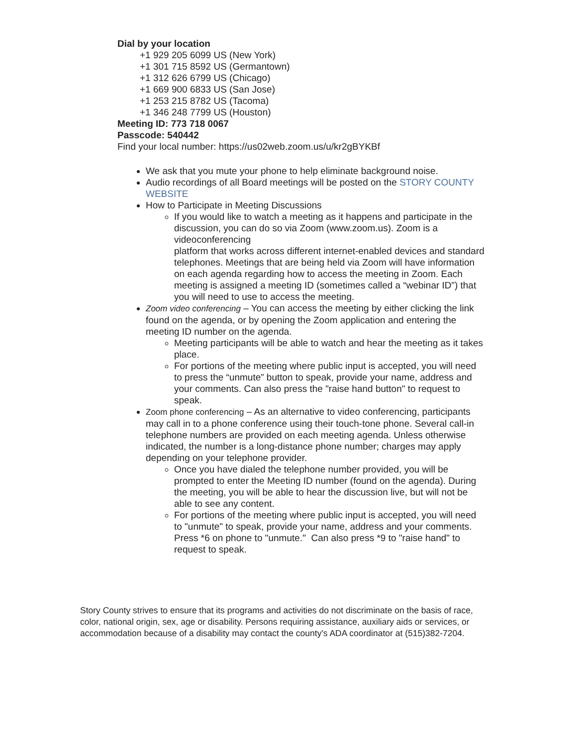Dial by your location
+1 929 205 6099 US (New York)
+1 301 715 8592 US (Germantown)
+1 312 626 6799 US (Chicago)
+1 669 900 6833 US (San Jose)
+1 253 215 8782 US (Tacoma)
+1 346 248 7799 US (Houston)
Meeting ID: 773 718 0067
Passcode: 540442
Find your local number: https://us02web.zoom.us/u/kr2gBYKBf
We ask that you mute your phone to help eliminate background noise.
Audio recordings of all Board meetings will be posted on the STORY COUNTY WEBSITE
How to Participate in Meeting Discussions
If you would like to watch a meeting as it happens and participate in the
discussion, you can do so via Zoom (www.zoom.us). Zoom is a videoconferencing
platform that works across different internet-enabled devices and standard
telephones. Meetings that are being held via Zoom will have information on each agenda regarding how to access the meeting in Zoom. Each meeting is assigned a meeting ID (sometimes called a “webinar ID”) that you will need to use to access the meeting.
Zoom video conferencing – You can access the meeting by either clicking the link found on the agenda, or by opening the Zoom application and entering the meeting ID number on the agenda.
Meeting participants will be able to watch and hear the meeting as it takes place.
For portions of the meeting where public input is accepted, you will need to press the “unmute” button to speak, provide your name, address and your comments. Can also press the "raise hand button" to request to speak.
Zoom phone conferencing – As an alternative to video conferencing, participants may call in to a phone conference using their touch-tone phone. Several call-in telephone numbers are provided on each meeting agenda. Unless otherwise indicated, the number is a long-distance phone number; charges may apply depending on your telephone provider.
Once you have dialed the telephone number provided, you will be prompted to enter the Meeting ID number (found on the agenda). During the meeting, you will be able to hear the discussion live, but will not be able to see any content.
For portions of the meeting where public input is accepted, you will need to "unmute" to speak, provide your name, address and your comments. Press *6 on phone to "unmute." Can also press *9 to "raise hand" to request to speak.
Story County strives to ensure that its programs and activities do not discriminate on the basis of race, color, national origin, sex, age or disability. Persons requiring assistance, auxiliary aids or services, or accommodation because of a disability may contact the county's ADA coordinator at (515)382-7204.